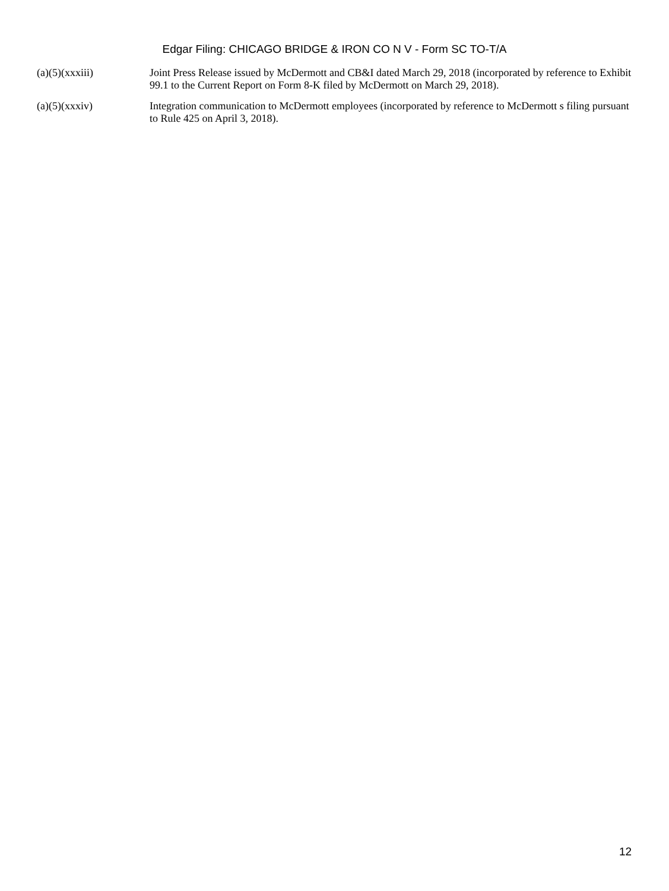Edgar Filing: CHICAGO BRIDGE & IRON CO N V - Form SC TO-T/A
(a)(5)(xxxiii) Joint Press Release issued by McDermott and CB&I dated March 29, 2018 (incorporated by reference to Exhibit 99.1 to the Current Report on Form 8-K filed by McDermott on March 29, 2018).
(a)(5)(xxxiv) Integration communication to McDermott employees (incorporated by reference to McDermott s filing pursuant to Rule 425 on April 3, 2018).
12